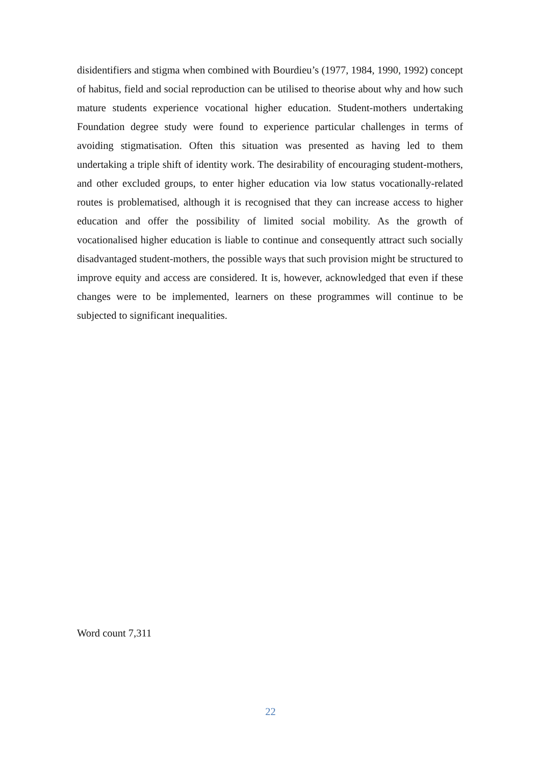disidentifiers and stigma when combined with Bourdieu’s (1977, 1984, 1990, 1992) concept of habitus, field and social reproduction can be utilised to theorise about why and how such mature students experience vocational higher education. Student-mothers undertaking Foundation degree study were found to experience particular challenges in terms of avoiding stigmatisation. Often this situation was presented as having led to them undertaking a triple shift of identity work. The desirability of encouraging student-mothers, and other excluded groups, to enter higher education via low status vocationally-related routes is problematised, although it is recognised that they can increase access to higher education and offer the possibility of limited social mobility. As the growth of vocationalised higher education is liable to continue and consequently attract such socially disadvantaged student-mothers, the possible ways that such provision might be structured to improve equity and access are considered. It is, however, acknowledged that even if these changes were to be implemented, learners on these programmes will continue to be subjected to significant inequalities.
Word count 7,311
22